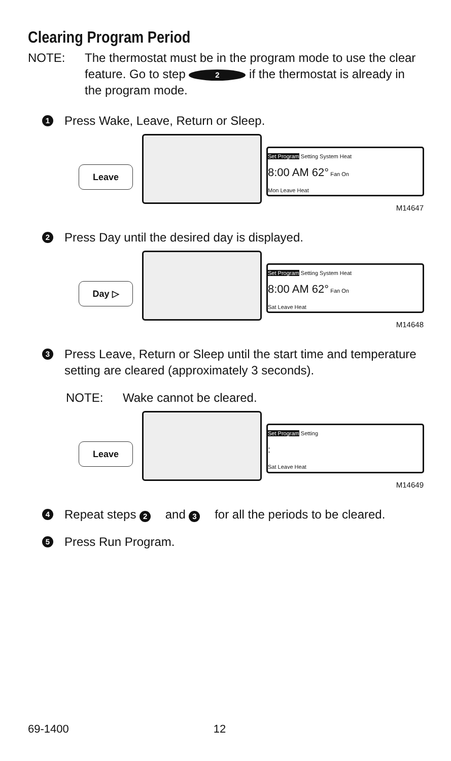Clearing Program Period
NOTE: The thermostat must be in the program mode to use the clear feature. Go to step 2 if the thermostat is already in the program mode.
1 Press Wake, Leave, Return or Sleep.
Leave
Set Program Setting System Heat
8:00 AM 62° Fan On
Mon Leave Heat
M14647
2 Press Day until the desired day is displayed.
Day ▷
Set Program Setting System Heat
8:00 AM 62° Fan On
Sat Leave Heat
M14648
3 Press Leave, Return or Sleep until the start time and temperature setting are cleared (approximately 3 seconds).
NOTE: Wake cannot be cleared.
Leave
Set Program Setting
:
Sat Leave Heat
M14649
4 Repeat steps 2 and 3 for all the periods to be cleared.
5 Press Run Program.
69-1400 12